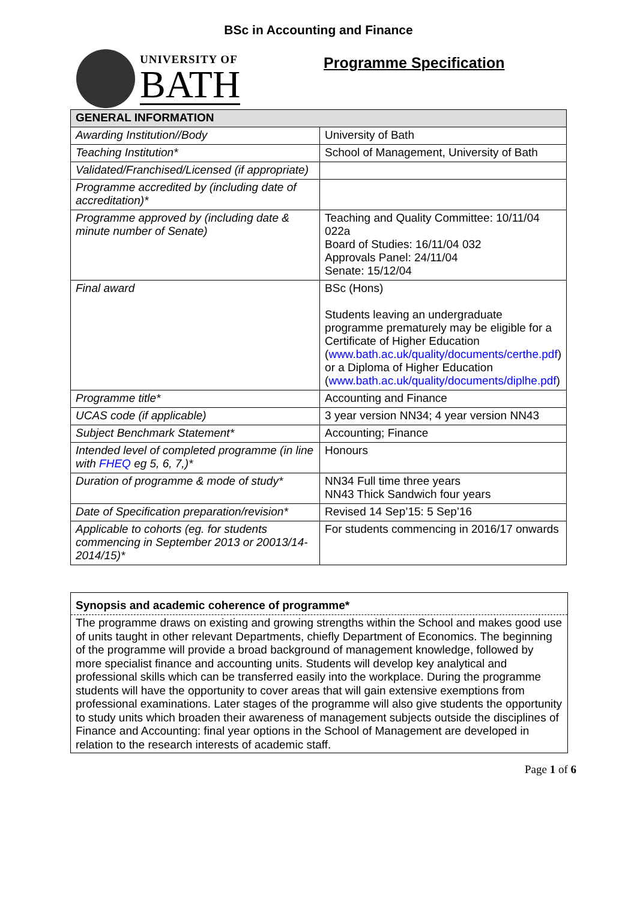BSc in Accounting and Finance
UNIVERSITY OF
BATH
Programme Specification
| GENERAL INFORMATION | |
| --- | --- |
| Awarding Institution//Body | University of Bath |
| Teaching Institution* | School of Management, University of Bath |
| Validated/Franchised/Licensed (if appropriate) | |
| Programme accredited by (including date of accreditation)* | |
| Programme approved by (including date & minute number of Senate) | Teaching and Quality Committee: 10/11/04 022a Board of Studies: 16/11/04 032 Approvals Panel: 24/11/04 Senate: 15/12/04 |
| Final award | BSc (Hons) Students leaving an undergraduate programme prematurely may be eligible for a Certificate of Higher Education ( www.bath.ac.uk/quality/documents/certhe.pdf ) or a Diploma of Higher Education ( www.bath.ac.uk/quality/documents/diplhe.pdf ) |
| Programme title* | Accounting and Finance |
| UCAS code (if applicable) | 3 year version NN34; 4 year version NN43 |
| Subject Benchmark Statement* | Accounting; Finance |
| Intended level of completed programme (in line with FHEQ eg 5, 6, 7,)* | Honours |
| Duration of programme & mode of study* | NN34 Full time three years NN43 Thick Sandwich four years |
| Date of Specification preparation/revision* | Revised 14 Sep’15: 5 Sep’16 |
| Applicable to cohorts (eg. for students commencing in September 2013 or 20013/14-2014/15)* | For students commencing in 2016/17 onwards |
Synopsis and academic coherence of programme*
The programme draws on existing and growing strengths within the School and makes good use of units taught in other relevant Departments, chiefly Department of Economics. The beginning of the programme will provide a broad background of management knowledge, followed by more specialist finance and accounting units. Students will develop key analytical and professional skills which can be transferred easily into the workplace. During the programme students will have the opportunity to cover areas that will gain extensive exemptions from professional examinations. Later stages of the programme will also give students the opportunity to study units which broaden their awareness of management subjects outside the disciplines of Finance and Accounting: final year options in the School of Management are developed in relation to the research interests of academic staff.
Page 1 of 6